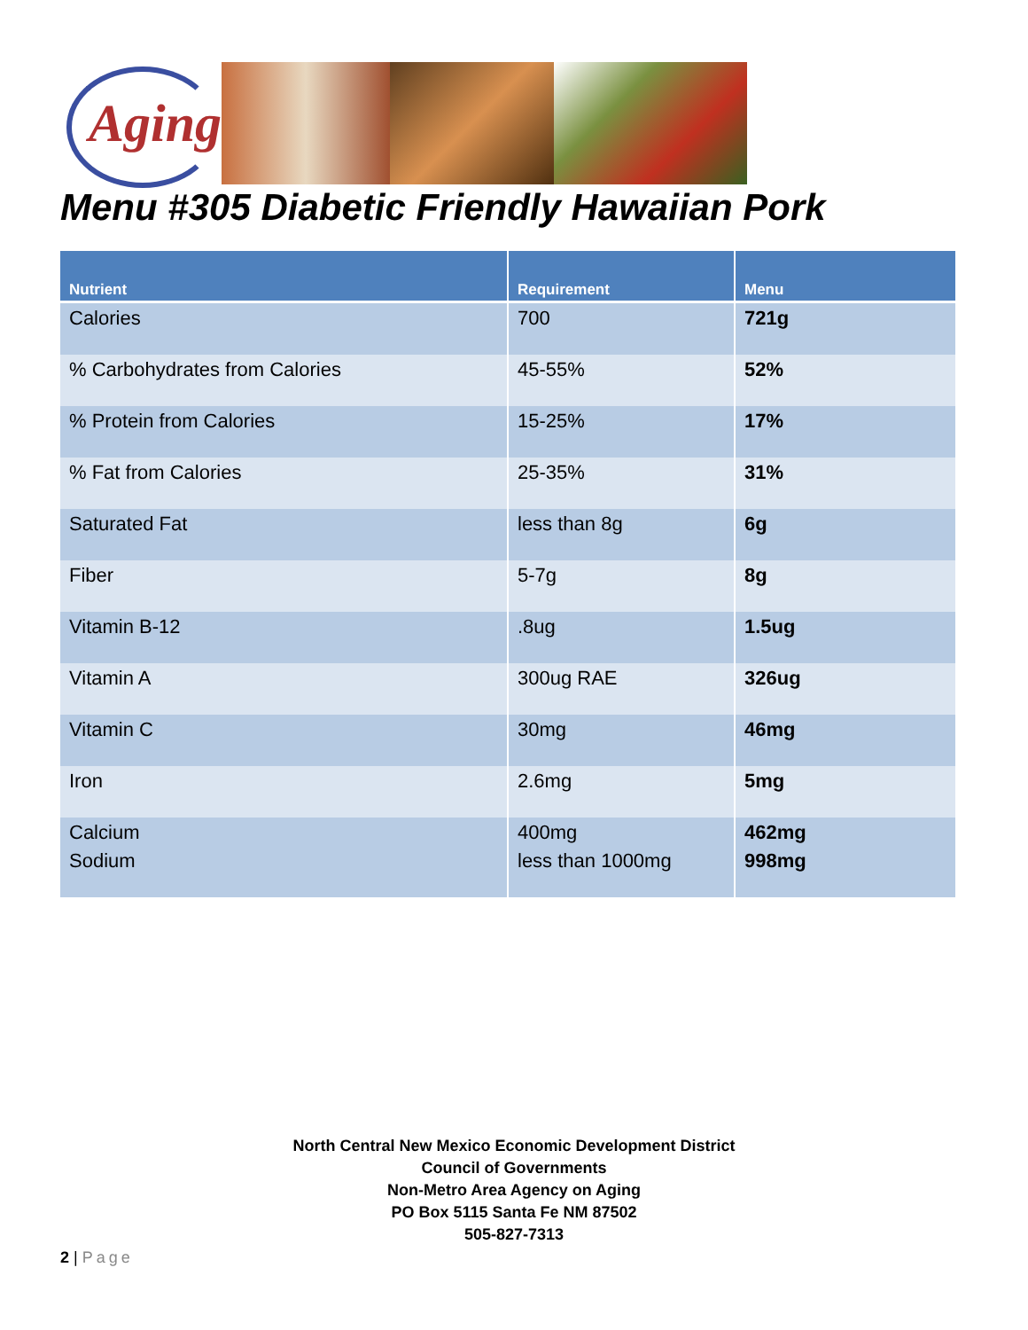Aging
Menu #305 Diabetic Friendly Hawaiian Pork
| Nutrient | Requirement | Menu |
| --- | --- | --- |
| Calories | 700 | 721g |
| % Carbohydrates from Calories | 45-55% | 52% |
| % Protein from Calories | 15-25% | 17% |
| % Fat from Calories | 25-35% | 31% |
| Saturated Fat | less than 8g | 6g |
| Fiber | 5-7g | 8g |
| Vitamin B-12 | .8ug | 1.5ug |
| Vitamin A | 300ug RAE | 326ug |
| Vitamin C | 30mg | 46mg |
| Iron | 2.6mg | 5mg |
| Calcium | 400mg | 462mg |
| Sodium | less than 1000mg | 998mg |
North Central New Mexico Economic Development District
Council of Governments
Non-Metro Area Agency on Aging
PO Box 5115 Santa Fe NM 87502
505-827-7313
2 | Page